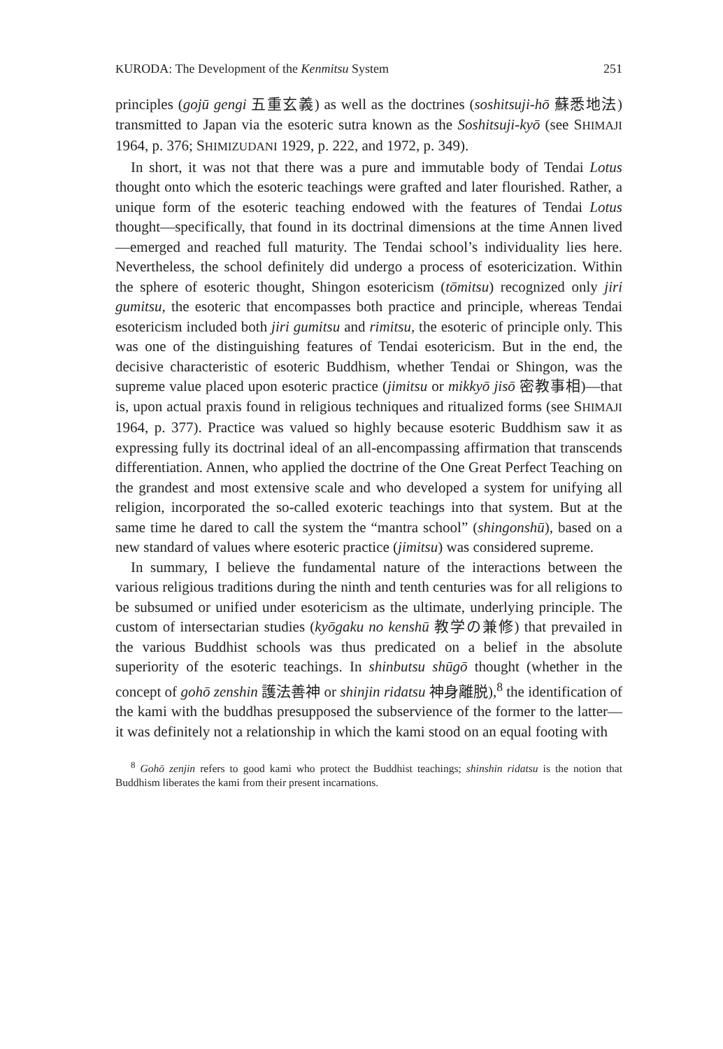KURODA: The Development of the Kenmitsu System 251
principles (gojū gengi 五重玄義) as well as the doctrines (soshitsuji-hō 蘇悉地法) transmitted to Japan via the esoteric sutra known as the Soshitsuji-kyō (see SHIMAJI 1964, p. 376; SHIMIZUDANI 1929, p. 222, and 1972, p. 349).
In short, it was not that there was a pure and immutable body of Tendai Lotus thought onto which the esoteric teachings were grafted and later flourished. Rather, a unique form of the esoteric teaching endowed with the features of Tendai Lotus thought—specifically, that found in its doctrinal dimensions at the time Annen lived—emerged and reached full maturity. The Tendai school’s individuality lies here. Nevertheless, the school definitely did undergo a process of esotericization. Within the sphere of esoteric thought, Shingon esotericism (tōmitsu) recognized only jiri gumitsu, the esoteric that encompasses both practice and principle, whereas Tendai esotericism included both jiri gumitsu and rimitsu, the esoteric of principle only. This was one of the distinguishing features of Tendai esotericism. But in the end, the decisive characteristic of esoteric Buddhism, whether Tendai or Shingon, was the supreme value placed upon esoteric practice (jimitsu or mikkyō jisō 密教事相)—that is, upon actual praxis found in religious techniques and ritualized forms (see SHIMAJI 1964, p. 377). Practice was valued so highly because esoteric Buddhism saw it as expressing fully its doctrinal ideal of an all-encompassing affirmation that transcends differentiation. Annen, who applied the doctrine of the One Great Perfect Teaching on the grandest and most extensive scale and who developed a system for unifying all religion, incorporated the so-called exoteric teachings into that system. But at the same time he dared to call the system the “mantra school” (shingonshū), based on a new standard of values where esoteric practice (jimitsu) was considered supreme.
In summary, I believe the fundamental nature of the interactions between the various religious traditions during the ninth and tenth centuries was for all religions to be subsumed or unified under esotericism as the ultimate, underlying principle. The custom of intersectarian studies (kyōgaku no kenshū 教学の兼修) that prevailed in the various Buddhist schools was thus predicated on a belief in the absolute superiority of the esoteric teachings. In shinbutsu shūgō thought (whether in the concept of gohō zenshin 護法善神 or shinjin ridatsu 神身離脱),<sup>8</sup> the identification of the kami with the buddhas presupposed the subservience of the former to the latter—it was definitely not a relationship in which the kami stood on an equal footing with
<sup>8</sup> Gohō zenjin refers to good kami who protect the Buddhist teachings; shinshin ridatsu is the notion that Buddhism liberates the kami from their present incarnations.